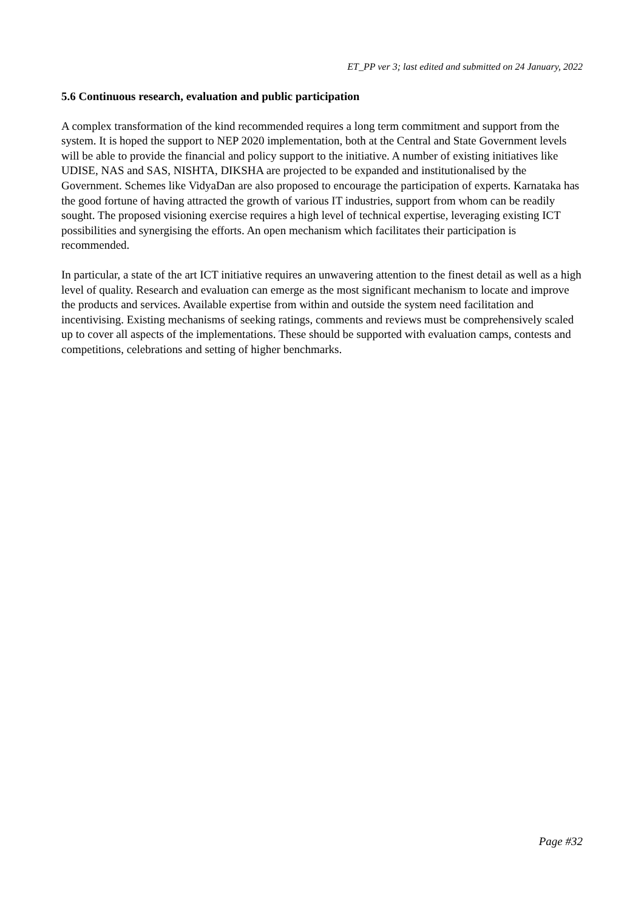ET_PP ver 3; last edited and submitted on 24 January, 2022
5.6 Continuous research, evaluation and public participation
A complex transformation of the kind recommended requires a long term commitment and support from the system. It is hoped the support to NEP 2020 implementation, both at the Central and State Government levels will be able to provide the financial and policy support to the initiative. A number of existing initiatives like UDISE, NAS and SAS, NISHTA, DIKSHA are projected to be expanded and institutionalised by the Government. Schemes like VidyaDan are also proposed to encourage the participation of experts. Karnataka has the good fortune of having attracted the growth of various IT industries, support from whom can be readily sought. The proposed visioning exercise requires a high level of technical expertise, leveraging existing ICT possibilities and synergising the efforts. An open mechanism which facilitates their participation is recommended.
In particular, a state of the art ICT initiative requires an unwavering attention to the finest detail as well as a high level of quality. Research and evaluation can emerge as the most significant mechanism to locate and improve the products and services. Available expertise from within and outside the system need facilitation and incentivising. Existing mechanisms of seeking ratings, comments and reviews must be comprehensively scaled up to cover all aspects of the implementations. These should be supported with evaluation camps, contests and competitions, celebrations and setting of higher benchmarks.
Page #32